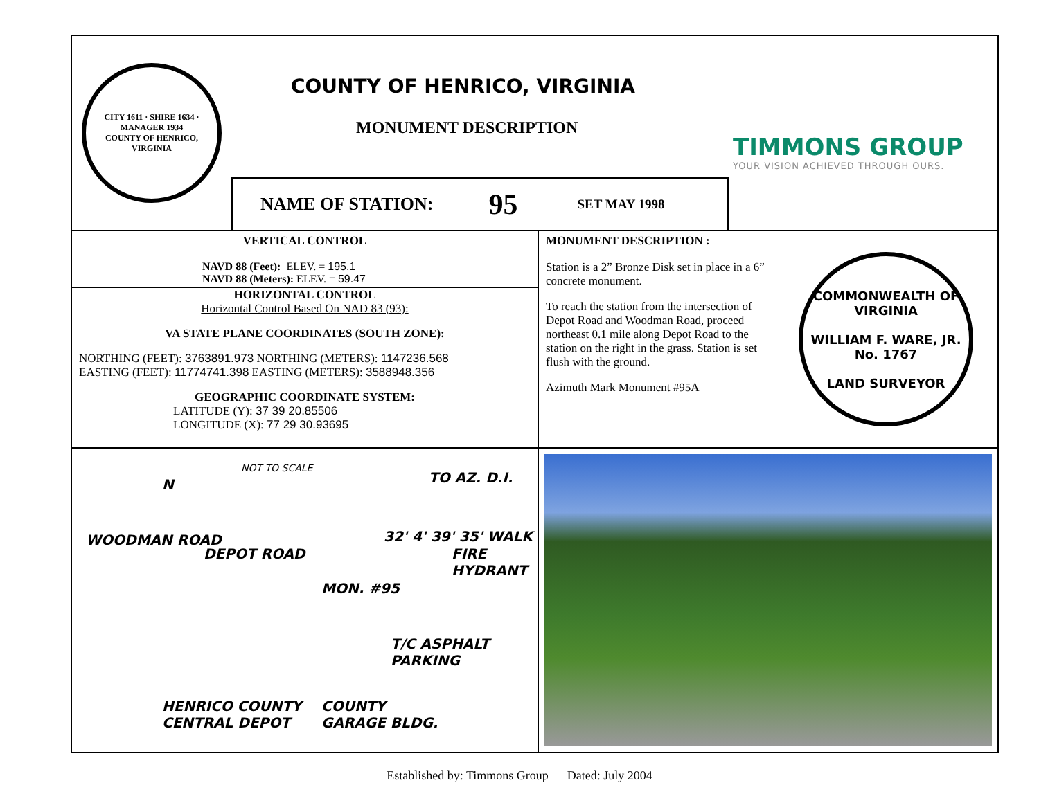CITY 1611 · SHIRE 1634 · MANAGER 1934
COUNTY OF HENRICO, VIRGINIA
COUNTY OF HENRICO, VIRGINIA
MONUMENT DESCRIPTION
NAME OF STATION: 95 SET MAY 1998
TIMMONS GROUP
YOUR VISION ACHIEVED THROUGH OURS.
VERTICAL CONTROL
NAVD 88 (Feet): ELEV. = 195.1
NAVD 88 (Meters): ELEV. = 59.47
HORIZONTAL CONTROL
Horizontal Control Based On NAD 83 (93):
VA STATE PLANE COORDINATES (SOUTH ZONE):
NORTHING (FEET): 3763891.973 NORTHING (METERS): 1147236.568
EASTING (FEET): 11774741.398 EASTING (METERS): 3588948.356
GEOGRAPHIC COORDINATE SYSTEM:
LATITUDE (Y): 37 39 20.85506
LONGITUDE (X): 77 29 30.93695
MONUMENT DESCRIPTION :
Station is a 2” Bronze Disk set in place in a 6” concrete monument.
To reach the station from the intersection of Depot Road and Woodman Road, proceed northeast 0.1 mile along Depot Road to the station on the right in the grass. Station is set flush with the ground.
Azimuth Mark Monument #95A
COMMONWEALTH OF VIRGINIA
WILLIAM F. WARE, JR.
No. 1767
LAND SURVEYOR
NOT TO SCALE
N
WOODMAN ROAD
DEPOT ROAD
TO AZ. D.I.
FIRE HYDRANT
MON. #95
32' 4' 39' 35' WALK
T/C ASPHALT PARKING
HENRICO COUNTY
CENTRAL DEPOT
COUNTY
GARAGE BLDG.
Established by: Timmons Group Dated: July 2004